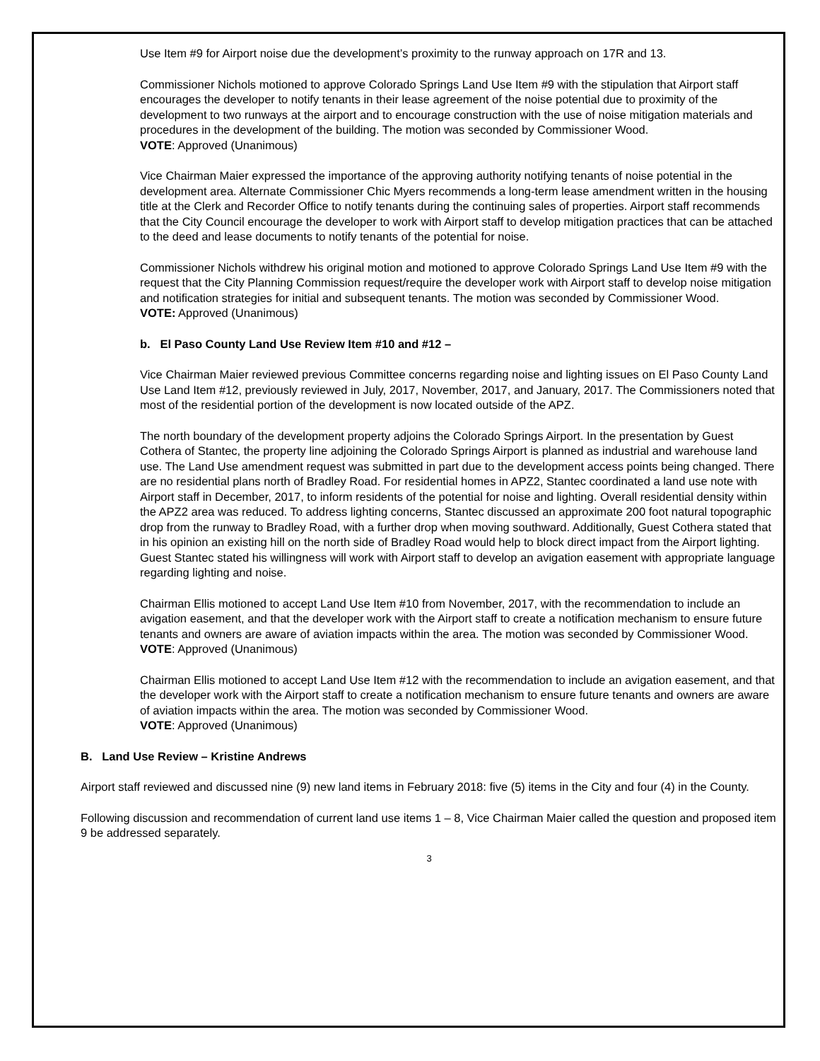Use Item #9 for Airport noise due the development’s proximity to the runway approach on 17R and 13.
Commissioner Nichols motioned to approve Colorado Springs Land Use Item #9 with the stipulation that Airport staff encourages the developer to notify tenants in their lease agreement of the noise potential due to proximity of the development to two runways at the airport and to encourage construction with the use of noise mitigation materials and procedures in the development of the building. The motion was seconded by Commissioner Wood.
VOTE: Approved (Unanimous)
Vice Chairman Maier expressed the importance of the approving authority notifying tenants of noise potential in the development area. Alternate Commissioner Chic Myers recommends a long-term lease amendment written in the housing title at the Clerk and Recorder Office to notify tenants during the continuing sales of properties. Airport staff recommends that the City Council encourage the developer to work with Airport staff to develop mitigation practices that can be attached to the deed and lease documents to notify tenants of the potential for noise.
Commissioner Nichols withdrew his original motion and motioned to approve Colorado Springs Land Use Item #9 with the request that the City Planning Commission request/require the developer work with Airport staff to develop noise mitigation and notification strategies for initial and subsequent tenants. The motion was seconded by Commissioner Wood.
VOTE: Approved (Unanimous)
b. El Paso County Land Use Review Item #10 and #12 –
Vice Chairman Maier reviewed previous Committee concerns regarding noise and lighting issues on El Paso County Land Use Land Item #12, previously reviewed in July, 2017, November, 2017, and January, 2017. The Commissioners noted that most of the residential portion of the development is now located outside of the APZ.
The north boundary of the development property adjoins the Colorado Springs Airport. In the presentation by Guest Cothera of Stantec, the property line adjoining the Colorado Springs Airport is planned as industrial and warehouse land use. The Land Use amendment request was submitted in part due to the development access points being changed. There are no residential plans north of Bradley Road. For residential homes in APZ2, Stantec coordinated a land use note with Airport staff in December, 2017, to inform residents of the potential for noise and lighting. Overall residential density within the APZ2 area was reduced. To address lighting concerns, Stantec discussed an approximate 200 foot natural topographic drop from the runway to Bradley Road, with a further drop when moving southward. Additionally, Guest Cothera stated that in his opinion an existing hill on the north side of Bradley Road would help to block direct impact from the Airport lighting. Guest Stantec stated his willingness will work with Airport staff to develop an avigation easement with appropriate language regarding lighting and noise.
Chairman Ellis motioned to accept Land Use Item #10 from November, 2017, with the recommendation to include an avigation easement, and that the developer work with the Airport staff to create a notification mechanism to ensure future tenants and owners are aware of aviation impacts within the area. The motion was seconded by Commissioner Wood.
VOTE: Approved (Unanimous)
Chairman Ellis motioned to accept Land Use Item #12 with the recommendation to include an avigation easement, and that the developer work with the Airport staff to create a notification mechanism to ensure future tenants and owners are aware of aviation impacts within the area. The motion was seconded by Commissioner Wood.
VOTE: Approved (Unanimous)
B. Land Use Review – Kristine Andrews
Airport staff reviewed and discussed nine (9) new land items in February 2018: five (5) items in the City and four (4) in the County.
Following discussion and recommendation of current land use items 1 – 8, Vice Chairman Maier called the question and proposed item 9 be addressed separately.
3